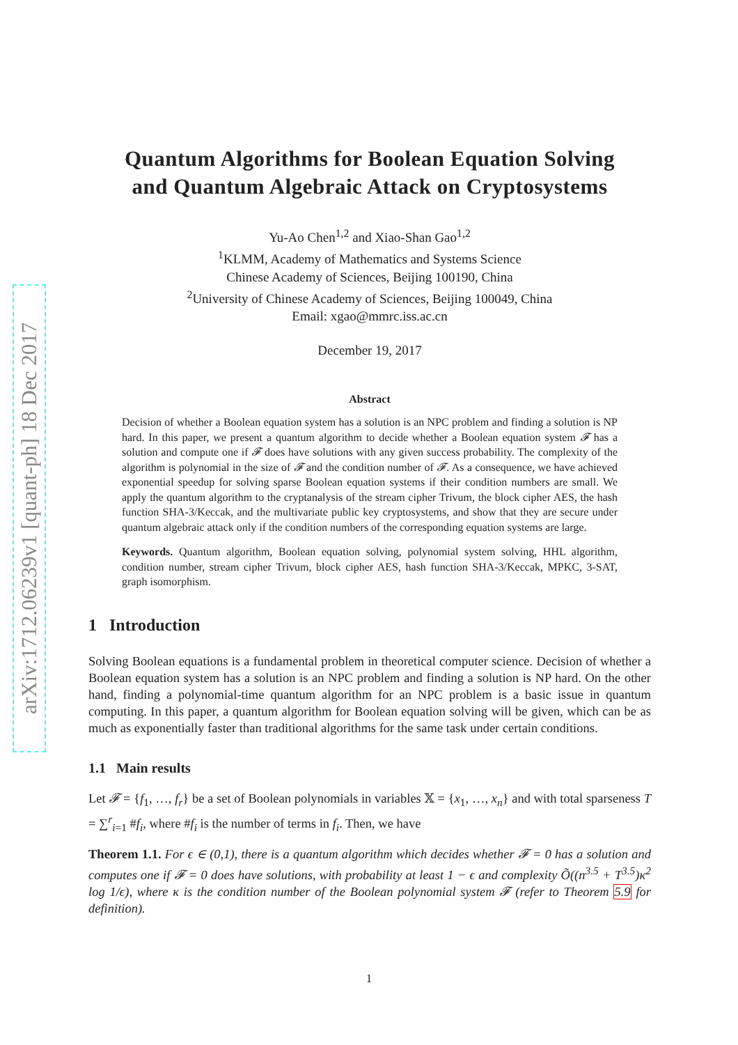arXiv:1712.06239v1 [quant-ph] 18 Dec 2017
Quantum Algorithms for Boolean Equation Solving
and Quantum Algebraic Attack on Cryptosystems
Yu-Ao Chen<sup>1,2</sup> and Xiao-Shan Gao<sup>1,2</sup>
<sup>1</sup> KLMM, Academy of Mathematics and Systems Science
Chinese Academy of Sciences, Beijing 100190, China
<sup>2</sup> University of Chinese Academy of Sciences, Beijing 100049, China
Email: xgao@mmrc.iss.ac.cn
December 19, 2017
Abstract
Decision of whether a Boolean equation system has a solution is an NPC problem and finding a solution is NP hard. In this paper, we present a quantum algorithm to decide whether a Boolean equation system 𝓕 has a solution and compute one if 𝓕 does have solutions with any given success probability. The complexity of the algorithm is polynomial in the size of 𝓕 and the condition number of 𝓕. As a consequence, we have achieved exponential speedup for solving sparse Boolean equation systems if their condition numbers are small. We apply the quantum algorithm to the cryptanalysis of the stream cipher Trivum, the block cipher AES, the hash function SHA-3/Keccak, and the multivariate public key cryptosystems, and show that they are secure under quantum algebraic attack only if the condition numbers of the corresponding equation systems are large.
Keywords. Quantum algorithm, Boolean equation solving, polynomial system solving, HHL algorithm, condition number, stream cipher Trivum, block cipher AES, hash function SHA-3/Keccak, MPKC, 3-SAT, graph isomorphism.
1 Introduction
Solving Boolean equations is a fundamental problem in theoretical computer science. Decision of whether a Boolean equation system has a solution is an NPC problem and finding a solution is NP hard. On the other hand, finding a polynomial-time quantum algorithm for an NPC problem is a basic issue in quantum computing. In this paper, a quantum algorithm for Boolean equation solving will be given, which can be as much as exponentially faster than traditional algorithms for the same task under certain conditions.
1.1 Main results
Let 𝓕 = {f<sub>1</sub>, …, f<sub>r</sub>} be a set of Boolean polynomials in variables 𝕏 = {x<sub>1</sub>, …, x<sub>n</sub>} and with total sparseness T = ∑<sup>r</sup><sub>i=1</sub> #f<sub>i</sub>, where #f<sub>i</sub> is the number of terms in f<sub>i</sub>. Then, we have
Theorem 1.1. For ϵ ∈ (0,1), there is a quantum algorithm which decides whether 𝓕 = 0 has a solution and computes one if 𝓕 = 0 does have solutions, with probability at least 1 − ϵ and complexity Õ((n<sup>3.5</sup> + T<sup>3.5</sup>)κ<sup>2</sup> log 1/ϵ), where κ is the condition number of the Boolean polynomial system 𝓕 (refer to Theorem 5.9 for definition).
1